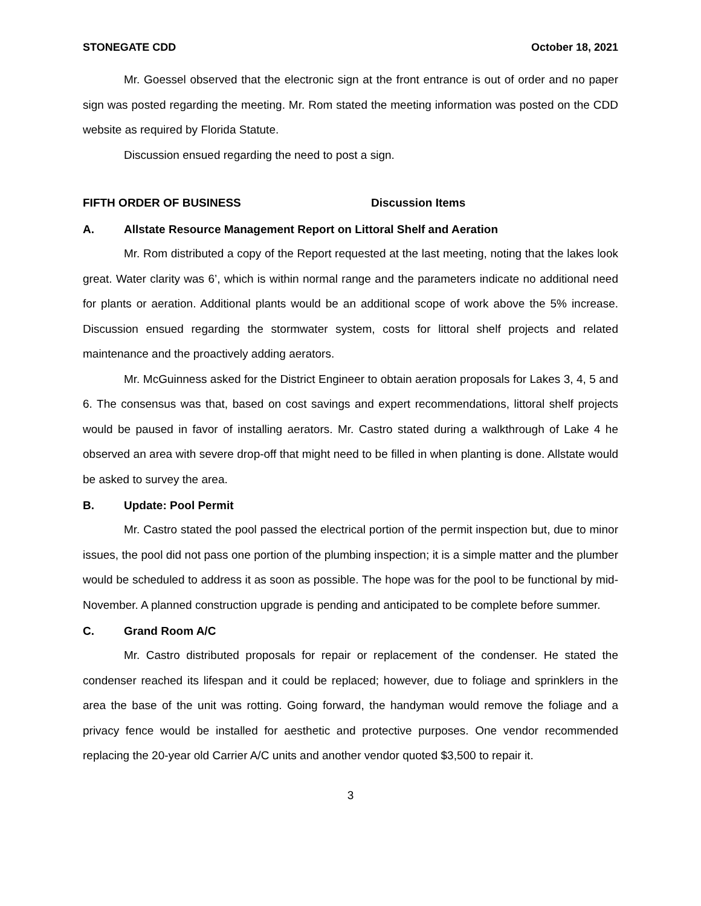STONEGATE CDD October 18, 2021
Mr. Goessel observed that the electronic sign at the front entrance is out of order and no paper sign was posted regarding the meeting. Mr. Rom stated the meeting information was posted on the CDD website as required by Florida Statute.
Discussion ensued regarding the need to post a sign.
FIFTH ORDER OF BUSINESS Discussion Items
A. Allstate Resource Management Report on Littoral Shelf and Aeration
Mr. Rom distributed a copy of the Report requested at the last meeting, noting that the lakes look great. Water clarity was 6’, which is within normal range and the parameters indicate no additional need for plants or aeration. Additional plants would be an additional scope of work above the 5% increase. Discussion ensued regarding the stormwater system, costs for littoral shelf projects and related maintenance and the proactively adding aerators.
Mr. McGuinness asked for the District Engineer to obtain aeration proposals for Lakes 3, 4, 5 and 6. The consensus was that, based on cost savings and expert recommendations, littoral shelf projects would be paused in favor of installing aerators. Mr. Castro stated during a walkthrough of Lake 4 he observed an area with severe drop-off that might need to be filled in when planting is done. Allstate would be asked to survey the area.
B. Update: Pool Permit
Mr. Castro stated the pool passed the electrical portion of the permit inspection but, due to minor issues, the pool did not pass one portion of the plumbing inspection; it is a simple matter and the plumber would be scheduled to address it as soon as possible. The hope was for the pool to be functional by mid-November. A planned construction upgrade is pending and anticipated to be complete before summer.
C. Grand Room A/C
Mr. Castro distributed proposals for repair or replacement of the condenser. He stated the condenser reached its lifespan and it could be replaced; however, due to foliage and sprinklers in the area the base of the unit was rotting. Going forward, the handyman would remove the foliage and a privacy fence would be installed for aesthetic and protective purposes. One vendor recommended replacing the 20-year old Carrier A/C units and another vendor quoted $3,500 to repair it.
3